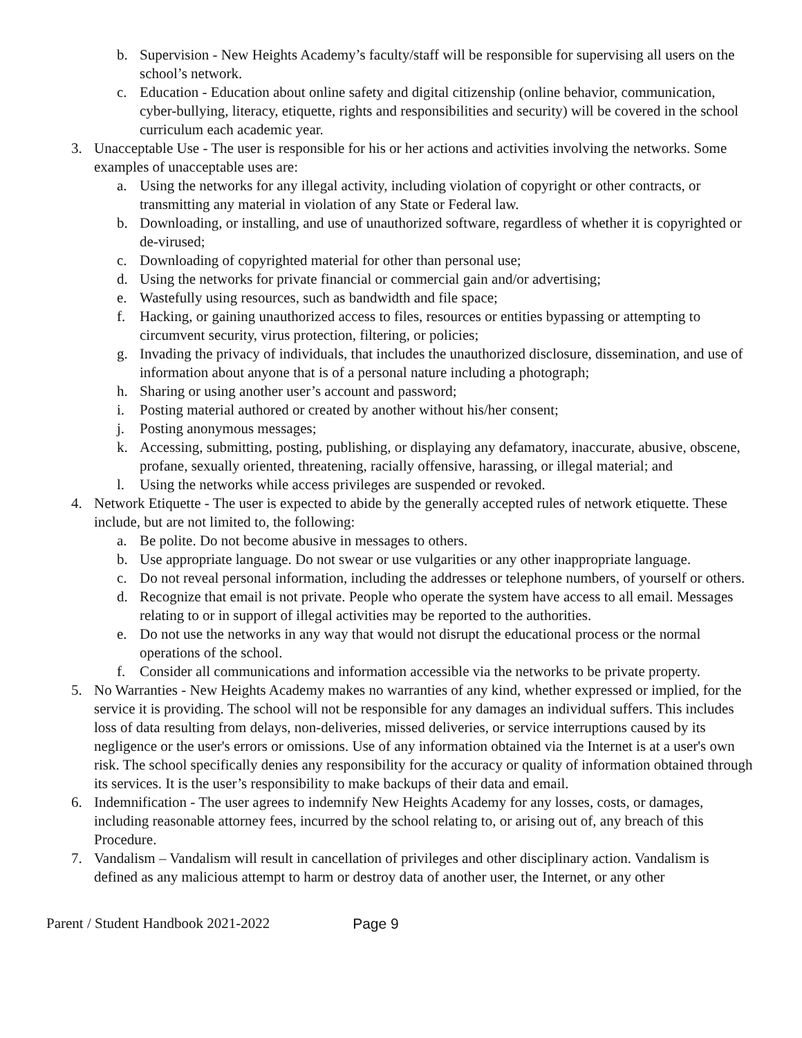b. Supervision - New Heights Academy’s faculty/staff will be responsible for supervising all users on the school’s network.
c. Education - Education about online safety and digital citizenship (online behavior, communication, cyber-bullying, literacy, etiquette, rights and responsibilities and security) will be covered in the school curriculum each academic year.
3. Unacceptable Use - The user is responsible for his or her actions and activities involving the networks. Some examples of unacceptable uses are:
a. Using the networks for any illegal activity, including violation of copyright or other contracts, or transmitting any material in violation of any State or Federal law.
b. Downloading, or installing, and use of unauthorized software, regardless of whether it is copyrighted or de-virused;
c. Downloading of copyrighted material for other than personal use;
d. Using the networks for private financial or commercial gain and/or advertising;
e. Wastefully using resources, such as bandwidth and file space;
f. Hacking, or gaining unauthorized access to files, resources or entities bypassing or attempting to circumvent security, virus protection, filtering, or policies;
g. Invading the privacy of individuals, that includes the unauthorized disclosure, dissemination, and use of information about anyone that is of a personal nature including a photograph;
h. Sharing or using another user’s account and password;
i. Posting material authored or created by another without his/her consent;
j. Posting anonymous messages;
k. Accessing, submitting, posting, publishing, or displaying any defamatory, inaccurate, abusive, obscene, profane, sexually oriented, threatening, racially offensive, harassing, or illegal material; and
l. Using the networks while access privileges are suspended or revoked.
4. Network Etiquette - The user is expected to abide by the generally accepted rules of network etiquette. These include, but are not limited to, the following:
a. Be polite. Do not become abusive in messages to others.
b. Use appropriate language. Do not swear or use vulgarities or any other inappropriate language.
c. Do not reveal personal information, including the addresses or telephone numbers, of yourself or others.
d. Recognize that email is not private. People who operate the system have access to all email. Messages relating to or in support of illegal activities may be reported to the authorities.
e. Do not use the networks in any way that would not disrupt the educational process or the normal operations of the school.
f. Consider all communications and information accessible via the networks to be private property.
5. No Warranties - New Heights Academy makes no warranties of any kind, whether expressed or implied, for the service it is providing. The school will not be responsible for any damages an individual suffers. This includes loss of data resulting from delays, non-deliveries, missed deliveries, or service interruptions caused by its negligence or the user's errors or omissions. Use of any information obtained via the Internet is at a user's own risk. The school specifically denies any responsibility for the accuracy or quality of information obtained through its services. It is the user’s responsibility to make backups of their data and email.
6. Indemnification - The user agrees to indemnify New Heights Academy for any losses, costs, or damages, including reasonable attorney fees, incurred by the school relating to, or arising out of, any breach of this Procedure.
7. Vandalism – Vandalism will result in cancellation of privileges and other disciplinary action. Vandalism is defined as any malicious attempt to harm or destroy data of another user, the Internet, or any other
Parent / Student Handbook 2021-2022 Page 9